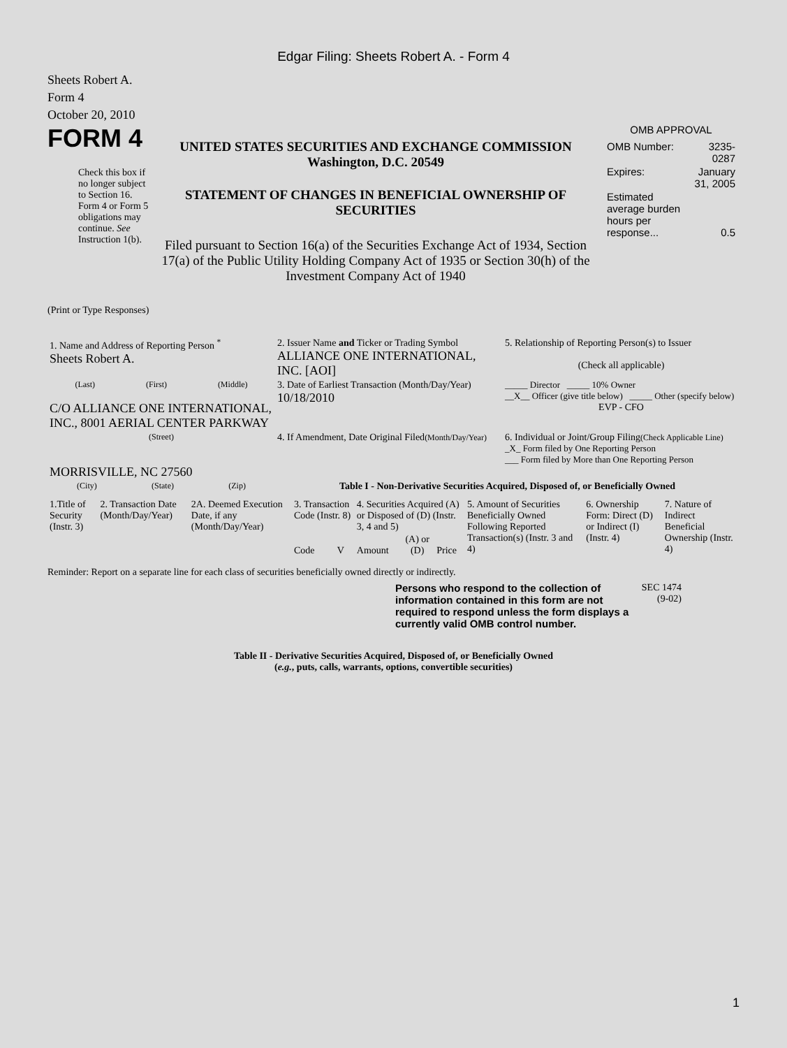Edgar Filing: Sheets Robert A. - Form 4
Sheets Robert A.
Form 4
October 20, 2010
FORM 4
Check this box if no longer subject to Section 16. Form 4 or Form 5 obligations may continue. See Instruction 1(b).
UNITED STATES SECURITIES AND EXCHANGE COMMISSION
Washington, D.C. 20549
STATEMENT OF CHANGES IN BENEFICIAL OWNERSHIP OF SECURITIES
Filed pursuant to Section 16(a) of the Securities Exchange Act of 1934, Section 17(a) of the Public Utility Holding Company Act of 1935 or Section 30(h) of the Investment Company Act of 1940
OMB APPROVAL
| OMB Number: | 3235-0287 |
| Expires: | January 31, 2005 |
| Estimated average burden hours per response... | 0.5 |
(Print or Type Responses)
| 1. Name and Address of Reporting Person <sup>*</sup> Sheets Robert A. | 2. Issuer Name and Ticker or Trading Symbol ALLIANCE ONE INTERNATIONAL, INC. [AOI] | 5. Relationship of Reporting Person(s) to Issuer (Check all applicable) |
| (Last) (First) (Middle) C/O ALLIANCE ONE INTERNATIONAL, INC., 8001 AERIAL CENTER PARKWAY | 3. Date of Earliest Transaction (Month/Day/Year) 10/18/2010 | _____ Director _____ 10% Owner __X__ Officer (give title below) _____ Other (specify below) EVP - CFO |
| (Street) MORRISVILLE, NC 27560 | 4. If Amendment, Date Original Filed (Month/Day/Year) | 6. Individual or Joint/Group Filing (Check Applicable Line) _X_ Form filed by One Reporting Person ___ Form filed by More than One Reporting Person |
| (City) (State) (Zip) | Table I - Non-Derivative Securities Acquired, Disposed of, or Beneficially Owned | |
| 1.Title of Security (Instr. 3) | 2. Transaction Date (Month/Day/Year) | 2A. Deemed Execution Date, if any (Month/Day/Year) | 3. Transaction Code (Instr. 8) | | 4. Securities Acquired (A) or Disposed of (D) (Instr. 3, 4 and 5) | | | 5. Amount of Securities Beneficially Owned Following Reported Transaction(s) (Instr. 3 and 4) | 6. Ownership Form: Direct (D) or Indirect (I) (Instr. 4) | 7. Nature of Indirect Beneficial Ownership (Instr. 4) |
| | | | Code | V | Amount | (A) or (D) | Price | | | |
Reminder: Report on a separate line for each class of securities beneficially owned directly or indirectly.
Persons who respond to the collection of information contained in this form are not required to respond unless the form displays a currently valid OMB control number.
SEC 1474 (9-02)
Table II - Derivative Securities Acquired, Disposed of, or Beneficially Owned
(e.g., puts, calls, warrants, options, convertible securities)
1